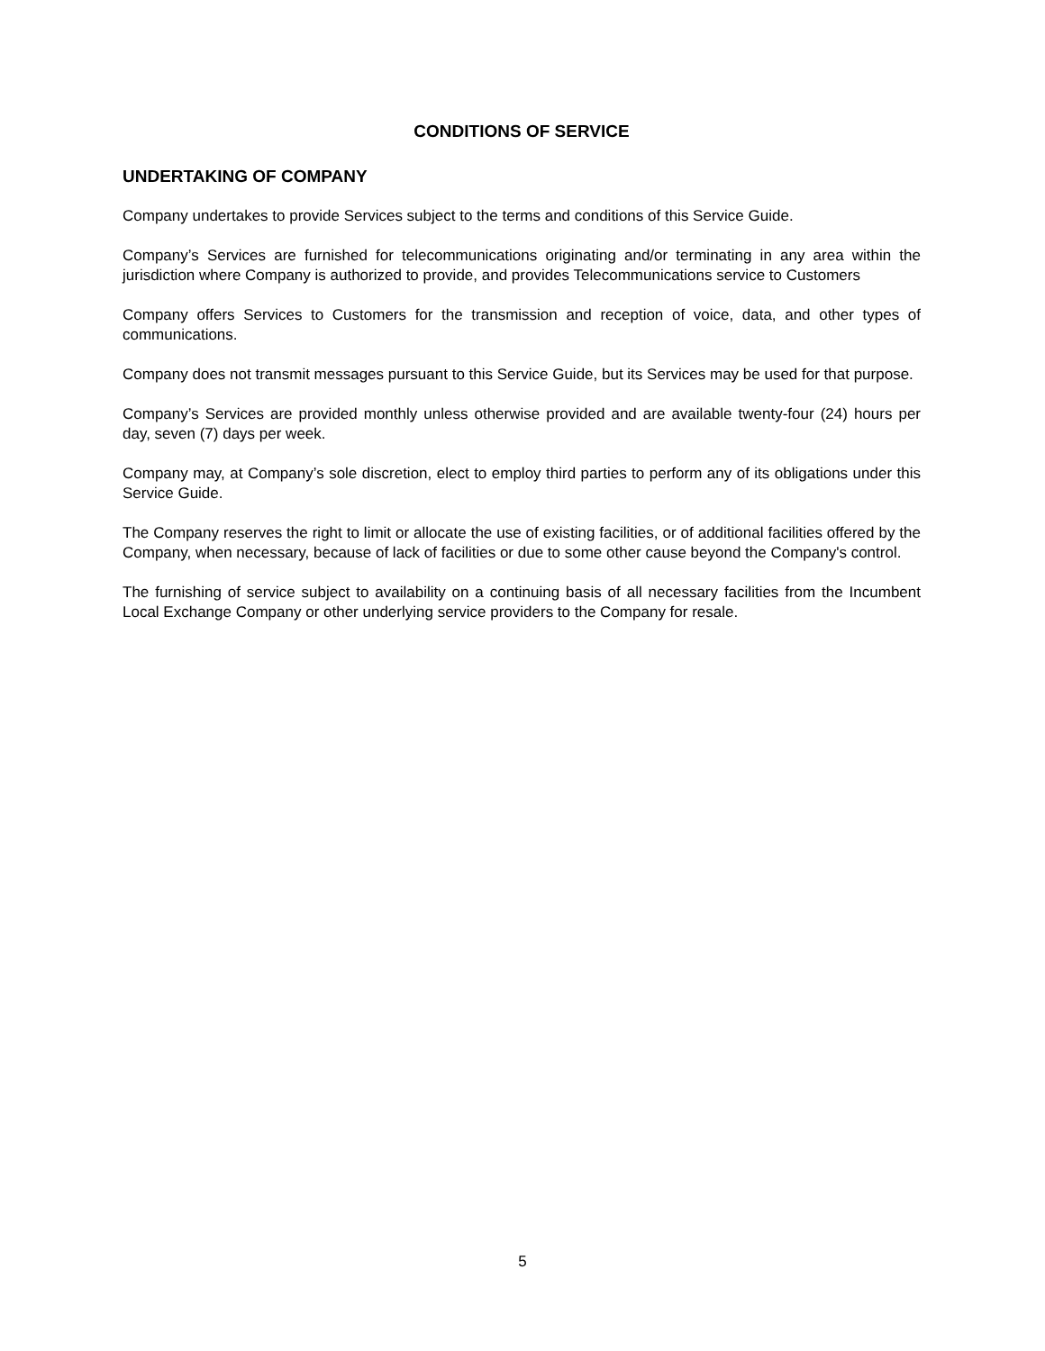CONDITIONS OF SERVICE
UNDERTAKING OF COMPANY
Company undertakes to provide Services subject to the terms and conditions of this Service Guide.
Company’s Services are furnished for telecommunications originating and/or terminating in any area within the jurisdiction where Company is authorized to provide, and provides Telecommunications service to Customers
Company offers Services to Customers for the transmission and reception of voice, data, and other types of communications.
Company does not transmit messages pursuant to this Service Guide, but its Services may be used for that purpose.
Company’s Services are provided monthly unless otherwise provided and are available twenty-four (24) hours per day, seven (7) days per week.
Company may, at Company’s sole discretion, elect to employ third parties to perform any of its obligations under this Service Guide.
The Company reserves the right to limit or allocate the use of existing facilities, or of additional facilities offered by the Company, when necessary, because of lack of facilities or due to some other cause beyond the Company's control.
The furnishing of service subject to availability on a continuing basis of all necessary facilities from the Incumbent Local Exchange Company or other underlying service providers to the Company for resale.
5